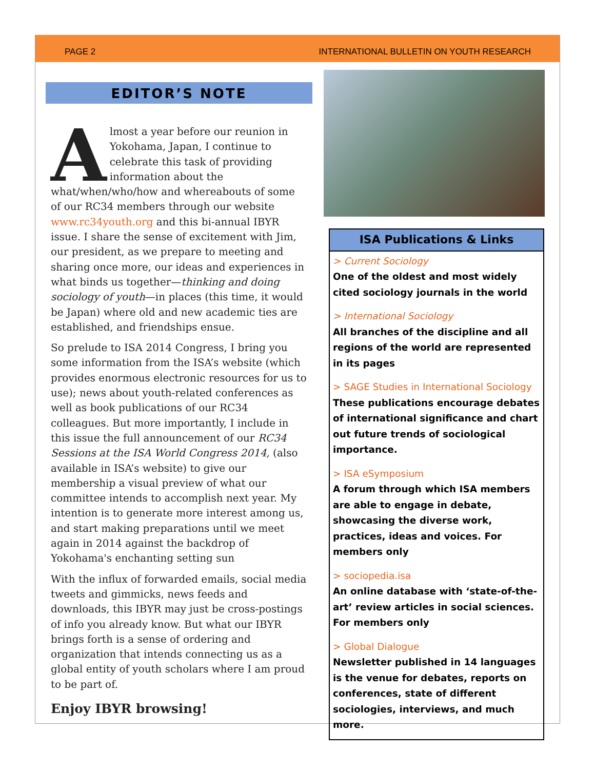PAGE 2 INTERNATIONAL BULLETIN ON YOUTH RESEARCH
EDITOR’S NOTE
Almost a year before our reunion in Yokohama, Japan, I continue to celebrate this task of providing information about the what/when/who/how and whereabouts of some of our RC34 members through our website www.rc34youth.org and this bi-annual IBYR issue. I share the sense of excitement with Jim, our president, as we prepare to meeting and sharing once more, our ideas and experiences in what binds us together—thinking and doing sociology of youth—in places (this time, it would be Japan) where old and new academic ties are established, and friendships ensue.
So prelude to ISA 2014 Congress, I bring you some information from the ISA’s website (which provides enormous electronic resources for us to use); news about youth-related conferences as well as book publications of our RC34 colleagues. But more importantly, I include in this issue the full announcement of our RC34 Sessions at the ISA World Congress 2014, (also available in ISA’s website) to give our membership a visual preview of what our committee intends to accomplish next year. My intention is to generate more interest among us, and start making preparations until we meet again in 2014 against the backdrop of Yokohama's enchanting setting sun
With the influx of forwarded emails, social media tweets and gimmicks, news feeds and downloads, this IBYR may just be cross-postings of info you already know. But what our IBYR brings forth is a sense of ordering and organization that intends connecting us as a global entity of youth scholars where I am proud to be part of.
Enjoy IBYR browsing!
ISA Publications & Links
> Current Sociology
One of the oldest and most widely cited sociology journals in the world
> International Sociology
All branches of the discipline and all regions of the world are represented in its pages
> SAGE Studies in International Sociology
These publications encourage debates of international significance and chart out future trends of sociological importance.
> ISA eSymposium
A forum through which ISA members are able to engage in debate, showcasing the diverse work, practices, ideas and voices. For members only
> sociopedia.isa
An online database with ‘state-of-the-art’ review articles in social sciences. For members only
> Global Dialogue
Newsletter published in 14 languages is the venue for debates, reports on conferences, state of different sociologies, interviews, and much more.